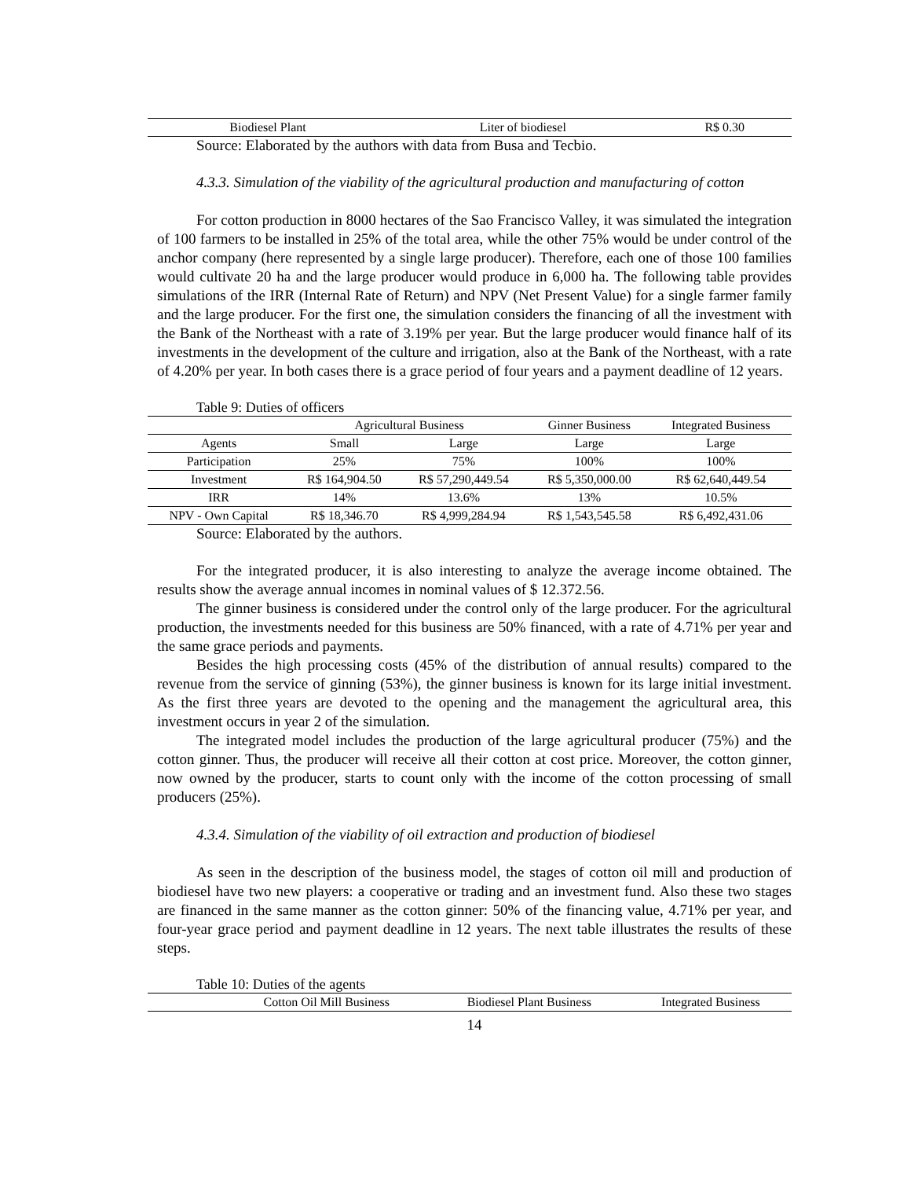| Biodiesel Plant | Liter of biodiesel | R$ 0.30 |
Source: Elaborated by the authors with data from Busa and Tecbio.
4.3.3. Simulation of the viability of the agricultural production and manufacturing of cotton
For cotton production in 8000 hectares of the Sao Francisco Valley, it was simulated the integration of 100 farmers to be installed in 25% of the total area, while the other 75% would be under control of the anchor company (here represented by a single large producer). Therefore, each one of those 100 families would cultivate 20 ha and the large producer would produce in 6,000 ha. The following table provides simulations of the IRR (Internal Rate of Return) and NPV (Net Present Value) for a single farmer family and the large producer. For the first one, the simulation considers the financing of all the investment with the Bank of the Northeast with a rate of 3.19% per year. But the large producer would finance half of its investments in the development of the culture and irrigation, also at the Bank of the Northeast, with a rate of 4.20% per year. In both cases there is a grace period of four years and a payment deadline of 12 years.
Table 9: Duties of officers
| | Agricultural Business | | Ginner Business | Integrated Business |
| --- | --- | --- | --- | --- |
| Agents | Small | Large | Large | Large |
| Participation | 25% | 75% | 100% | 100% |
| Investment | R$ 164,904.50 | R$ 57,290,449.54 | R$ 5,350,000.00 | R$ 62,640,449.54 |
| IRR | 14% | 13.6% | 13% | 10.5% |
| NPV - Own Capital | R$ 18,346.70 | R$ 4,999,284.94 | R$ 1,543,545.58 | R$ 6,492,431.06 |
Source: Elaborated by the authors.
For the integrated producer, it is also interesting to analyze the average income obtained. The results show the average annual incomes in nominal values of $ 12.372.56.
The ginner business is considered under the control only of the large producer. For the agricultural production, the investments needed for this business are 50% financed, with a rate of 4.71% per year and the same grace periods and payments.
Besides the high processing costs (45% of the distribution of annual results) compared to the revenue from the service of ginning (53%), the ginner business is known for its large initial investment. As the first three years are devoted to the opening and the management the agricultural area, this investment occurs in year 2 of the simulation.
The integrated model includes the production of the large agricultural producer (75%) and the cotton ginner. Thus, the producer will receive all their cotton at cost price. Moreover, the cotton ginner, now owned by the producer, starts to count only with the income of the cotton processing of small producers (25%).
4.3.4. Simulation of the viability of oil extraction and production of biodiesel
As seen in the description of the business model, the stages of cotton oil mill and production of biodiesel have two new players: a cooperative or trading and an investment fund. Also these two stages are financed in the same manner as the cotton ginner: 50% of the financing value, 4.71% per year, and four-year grace period and payment deadline in 12 years. The next table illustrates the results of these steps.
Table 10: Duties of the agents
| | Cotton Oil Mill Business | Biodiesel Plant Business | Integrated Business |
| --- | --- | --- | --- |
14